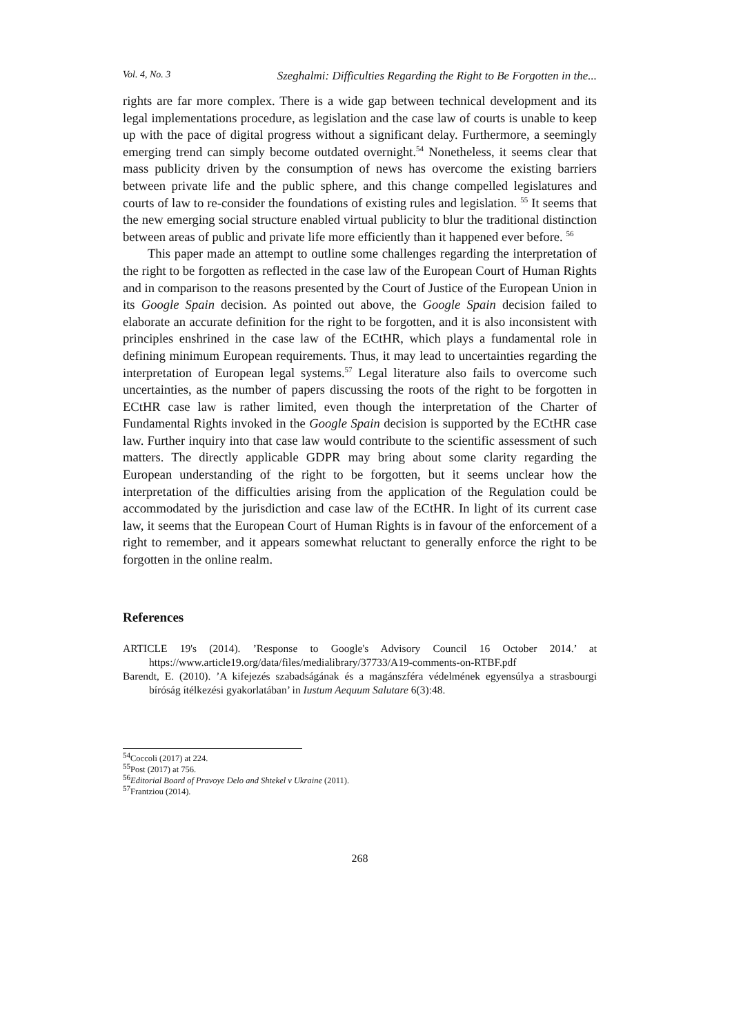Vol. 4, No. 3 Szeghalmi: Difficulties Regarding the Right to Be Forgotten in the...
rights are far more complex. There is a wide gap between technical development and its legal implementations procedure, as legislation and the case law of courts is unable to keep up with the pace of digital progress without a significant delay. Furthermore, a seemingly emerging trend can simply become outdated overnight.<sup>54</sup> Nonetheless, it seems clear that mass publicity driven by the consumption of news has overcome the existing barriers between private life and the public sphere, and this change compelled legislatures and courts of law to re-consider the foundations of existing rules and legislation. <sup>55</sup> It seems that the new emerging social structure enabled virtual publicity to blur the traditional distinction between areas of public and private life more efficiently than it happened ever before. <sup>56</sup>
This paper made an attempt to outline some challenges regarding the interpretation of the right to be forgotten as reflected in the case law of the European Court of Human Rights and in comparison to the reasons presented by the Court of Justice of the European Union in its Google Spain decision. As pointed out above, the Google Spain decision failed to elaborate an accurate definition for the right to be forgotten, and it is also inconsistent with principles enshrined in the case law of the ECtHR, which plays a fundamental role in defining minimum European requirements. Thus, it may lead to uncertainties regarding the interpretation of European legal systems.<sup>57</sup> Legal literature also fails to overcome such uncertainties, as the number of papers discussing the roots of the right to be forgotten in ECtHR case law is rather limited, even though the interpretation of the Charter of Fundamental Rights invoked in the Google Spain decision is supported by the ECtHR case law. Further inquiry into that case law would contribute to the scientific assessment of such matters. The directly applicable GDPR may bring about some clarity regarding the European understanding of the right to be forgotten, but it seems unclear how the interpretation of the difficulties arising from the application of the Regulation could be accommodated by the jurisdiction and case law of the ECtHR. In light of its current case law, it seems that the European Court of Human Rights is in favour of the enforcement of a right to remember, and it appears somewhat reluctant to generally enforce the right to be forgotten in the online realm.
References
ARTICLE 19's (2014). ’Response to Google's Advisory Council 16 October 2014.’ at https://www.article19.org/data/files/medialibrary/37733/A19-comments-on-RTBF.pdf
Barendt, E. (2010). ’A kifejezés szabadságának és a magánszféra védelmének egyensúlya a strasbourgi bíróság ítélkezési gyakorlatában’ in Iustum Aequum Salutare 6(3):48.
<sup>54</sup> Coccoli (2017) at 224.
<sup>55</sup> Post (2017) at 756.
<sup>56</sup> Editorial Board of Pravoye Delo and Shtekel v Ukraine (2011).
<sup>57</sup> Frantziou (2014).
268